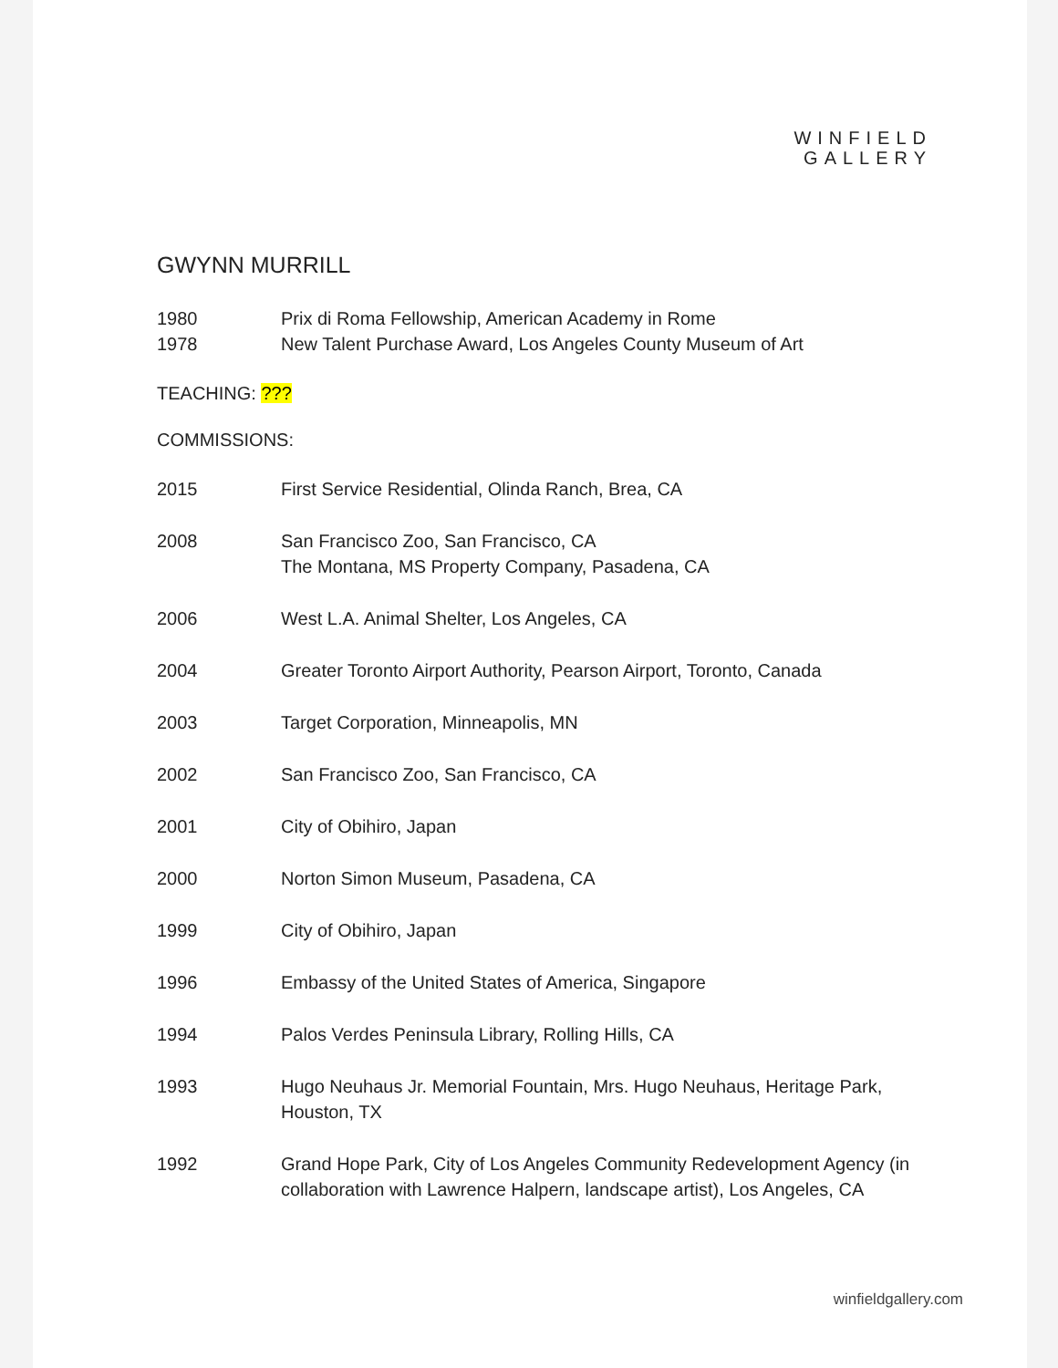WINFIELD
GALLERY
GWYNN MURRILL
1980 Prix di Roma Fellowship, American Academy in Rome
1978 New Talent Purchase Award, Los Angeles County Museum of Art
TEACHING: ???
COMMISSIONS:
2015 First Service Residential, Olinda Ranch, Brea, CA
2008 San Francisco Zoo, San Francisco, CA
The Montana, MS Property Company, Pasadena, CA
2006 West L.A. Animal Shelter, Los Angeles, CA
2004 Greater Toronto Airport Authority, Pearson Airport, Toronto, Canada
2003 Target Corporation, Minneapolis, MN
2002 San Francisco Zoo, San Francisco, CA
2001 City of Obihiro, Japan
2000 Norton Simon Museum, Pasadena, CA
1999 City of Obihiro, Japan
1996 Embassy of the United States of America, Singapore
1994 Palos Verdes Peninsula Library, Rolling Hills, CA
1993 Hugo Neuhaus Jr. Memorial Fountain, Mrs. Hugo Neuhaus, Heritage Park, Houston, TX
1992 Grand Hope Park, City of Los Angeles Community Redevelopment Agency (in collaboration with Lawrence Halpern, landscape artist), Los Angeles, CA
winfieldgallery.com